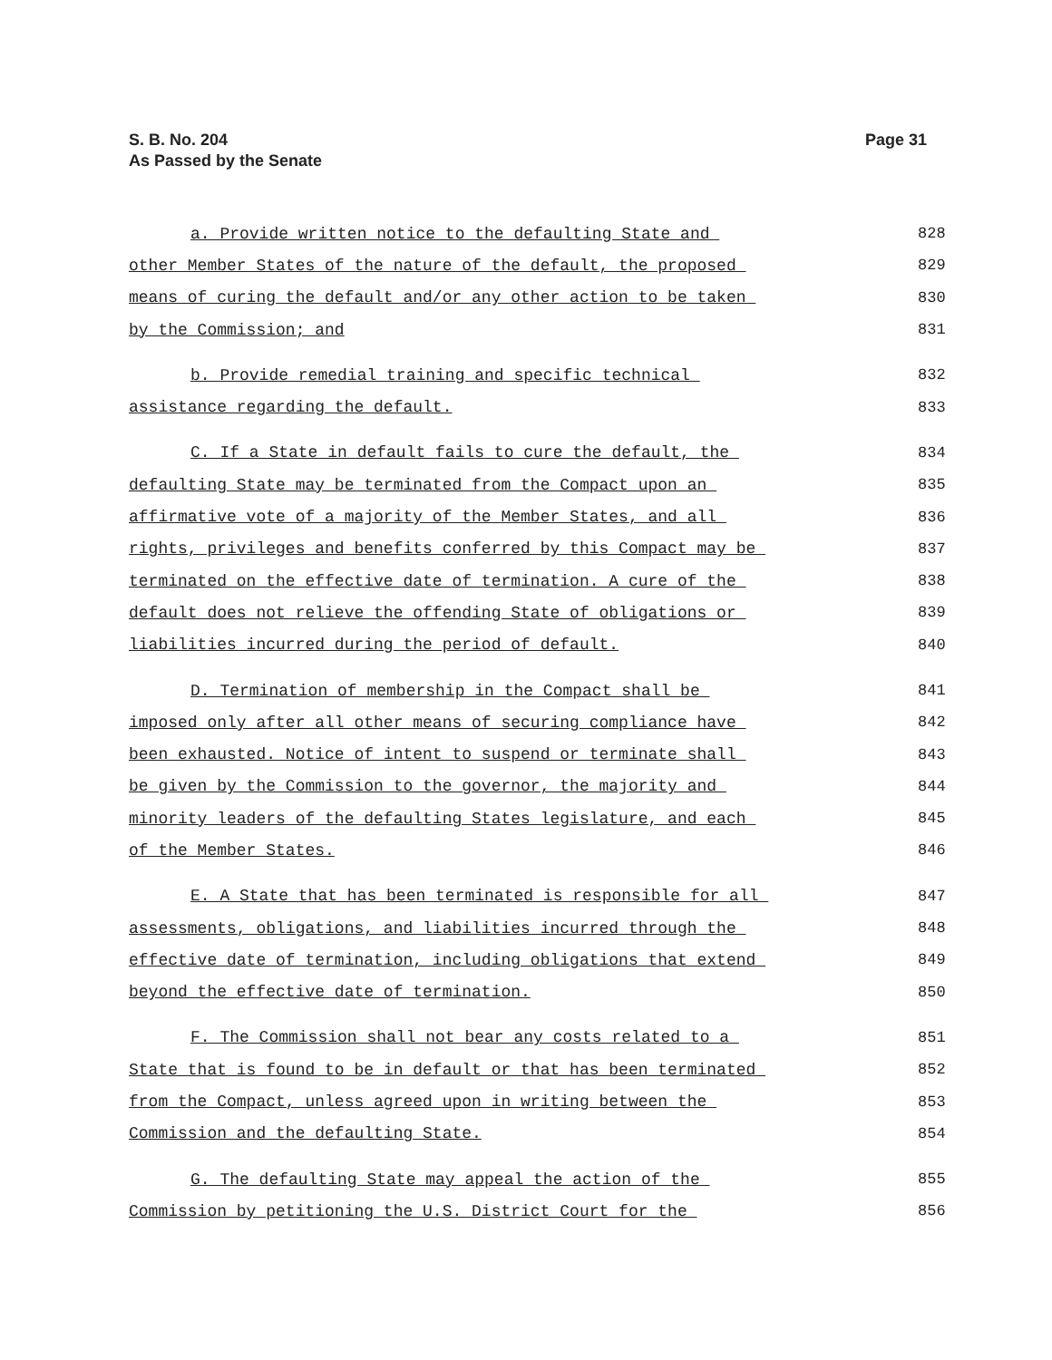Page 31 S. B. No. 204
As Passed by the Senate
a. Provide written notice to the defaulting State and 828
other Member States of the nature of the default, the proposed 829
means of curing the default and/or any other action to be taken 830
by the Commission; and 831
b. Provide remedial training and specific technical 832
assistance regarding the default. 833
C. If a State in default fails to cure the default, the 834
defaulting State may be terminated from the Compact upon an 835
affirmative vote of a majority of the Member States, and all 836
rights, privileges and benefits conferred by this Compact may be 837
terminated on the effective date of termination. A cure of the 838
default does not relieve the offending State of obligations or 839
liabilities incurred during the period of default. 840
D. Termination of membership in the Compact shall be 841
imposed only after all other means of securing compliance have 842
been exhausted. Notice of intent to suspend or terminate shall 843
be given by the Commission to the governor, the majority and 844
minority leaders of the defaulting States legislature, and each 845
of the Member States. 846
E. A State that has been terminated is responsible for all 847
assessments, obligations, and liabilities incurred through the 848
effective date of termination, including obligations that extend 849
beyond the effective date of termination. 850
F. The Commission shall not bear any costs related to a 851
State that is found to be in default or that has been terminated 852
from the Compact, unless agreed upon in writing between the 853
Commission and the defaulting State. 854
G. The defaulting State may appeal the action of the 855
Commission by petitioning the U.S. District Court for the 856